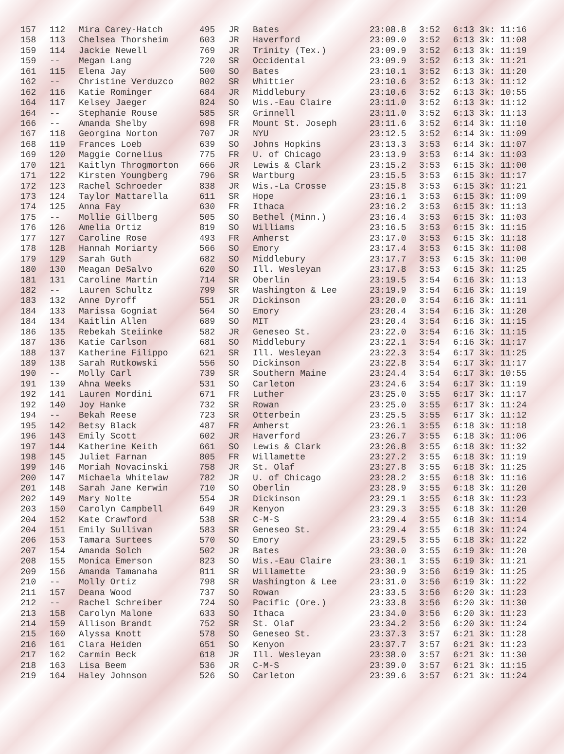| 157 | 112 | Mira Carey-Hatch | 495 | JR | Bates | 23:08.8 | 3:52 | 6:13 3k: 11:16 |
| 158 | 113 | Chelsea Thorsheim | 603 | JR | Haverford | 23:09.0 | 3:52 | 6:13 3k: 11:08 |
| 159 | 114 | Jackie Newell | 769 | JR | Trinity (Tex.) | 23:09.9 | 3:52 | 6:13 3k: 11:19 |
| 159 | -- | Megan Lang | 720 | SR | Occidental | 23:09.9 | 3:52 | 6:13 3k: 11:21 |
| 161 | 115 | Elena Jay | 500 | SO | Bates | 23:10.1 | 3:52 | 6:13 3k: 11:20 |
| 162 | -- | Christine Verduzco | 802 | SR | Whittier | 23:10.6 | 3:52 | 6:13 3k: 11:12 |
| 162 | 116 | Katie Rominger | 684 | JR | Middlebury | 23:10.6 | 3:52 | 6:13 3k: 10:55 |
| 164 | 117 | Kelsey Jaeger | 824 | SO | Wis.-Eau Claire | 23:11.0 | 3:52 | 6:13 3k: 11:12 |
| 164 | -- | Stephanie Rouse | 585 | SR | Grinnell | 23:11.0 | 3:52 | 6:13 3k: 11:13 |
| 166 | -- | Amanda Shelby | 698 | FR | Mount St. Joseph | 23:11.6 | 3:52 | 6:14 3k: 11:10 |
| 167 | 118 | Georgina Norton | 707 | JR | NYU | 23:12.5 | 3:52 | 6:14 3k: 11:09 |
| 168 | 119 | Frances Loeb | 639 | SO | Johns Hopkins | 23:13.3 | 3:53 | 6:14 3k: 11:07 |
| 169 | 120 | Maggie Cornelius | 775 | FR | U. of Chicago | 23:13.9 | 3:53 | 6:14 3k: 11:03 |
| 170 | 121 | Kaitlyn Throgmorton | 666 | JR | Lewis & Clark | 23:15.2 | 3:53 | 6:15 3k: 11:00 |
| 171 | 122 | Kirsten Youngberg | 796 | SR | Wartburg | 23:15.5 | 3:53 | 6:15 3k: 11:17 |
| 172 | 123 | Rachel Schroeder | 838 | JR | Wis.-La Crosse | 23:15.8 | 3:53 | 6:15 3k: 11:21 |
| 173 | 124 | Taylor Mattarella | 611 | SR | Hope | 23:16.1 | 3:53 | 6:15 3k: 11:09 |
| 174 | 125 | Anna Fay | 630 | FR | Ithaca | 23:16.2 | 3:53 | 6:15 3k: 11:13 |
| 175 | -- | Mollie Gillberg | 505 | SO | Bethel (Minn.) | 23:16.4 | 3:53 | 6:15 3k: 11:03 |
| 176 | 126 | Amelia Ortiz | 819 | SO | Williams | 23:16.5 | 3:53 | 6:15 3k: 11:15 |
| 177 | 127 | Caroline Rose | 493 | FR | Amherst | 23:17.0 | 3:53 | 6:15 3k: 11:18 |
| 178 | 128 | Hannah Moriarty | 566 | SO | Emory | 23:17.4 | 3:53 | 6:15 3k: 11:08 |
| 179 | 129 | Sarah Guth | 682 | SO | Middlebury | 23:17.7 | 3:53 | 6:15 3k: 11:00 |
| 180 | 130 | Meagan DeSalvo | 620 | SO | Ill. Wesleyan | 23:17.8 | 3:53 | 6:15 3k: 11:25 |
| 181 | 131 | Caroline Martin | 714 | SR | Oberlin | 23:19.5 | 3:54 | 6:16 3k: 11:13 |
| 182 | -- | Lauren Schultz | 799 | SR | Washington & Lee | 23:19.9 | 3:54 | 6:16 3k: 11:19 |
| 183 | 132 | Anne Dyroff | 551 | JR | Dickinson | 23:20.0 | 3:54 | 6:16 3k: 11:11 |
| 184 | 133 | Marissa Gogniat | 564 | SO | Emory | 23:20.4 | 3:54 | 6:16 3k: 11:20 |
| 184 | 134 | Kaitlin Allen | 689 | SO | MIT | 23:20.4 | 3:54 | 6:16 3k: 11:15 |
| 186 | 135 | Rebekah Steiinke | 582 | JR | Geneseo St. | 23:22.0 | 3:54 | 6:16 3k: 11:15 |
| 187 | 136 | Katie Carlson | 681 | SO | Middlebury | 23:22.1 | 3:54 | 6:16 3k: 11:17 |
| 188 | 137 | Katherine Filippo | 621 | SR | Ill. Wesleyan | 23:22.3 | 3:54 | 6:17 3k: 11:25 |
| 189 | 138 | Sarah Rutkowski | 556 | SO | Dickinson | 23:22.8 | 3:54 | 6:17 3k: 11:17 |
| 190 | -- | Molly Carl | 739 | SR | Southern Maine | 23:24.4 | 3:54 | 6:17 3k: 10:55 |
| 191 | 139 | Ahna Weeks | 531 | SO | Carleton | 23:24.6 | 3:54 | 6:17 3k: 11:19 |
| 192 | 141 | Lauren Mordini | 671 | FR | Luther | 23:25.0 | 3:55 | 6:17 3k: 11:17 |
| 192 | 140 | Joy Hanke | 732 | SR | Rowan | 23:25.0 | 3:55 | 6:17 3k: 11:24 |
| 194 | -- | Bekah Reese | 723 | SR | Otterbein | 23:25.5 | 3:55 | 6:17 3k: 11:12 |
| 195 | 142 | Betsy Black | 487 | FR | Amherst | 23:26.1 | 3:55 | 6:18 3k: 11:18 |
| 196 | 143 | Emily Scott | 602 | JR | Haverford | 23:26.7 | 3:55 | 6:18 3k: 11:06 |
| 197 | 144 | Katherine Keith | 661 | SO | Lewis & Clark | 23:26.8 | 3:55 | 6:18 3k: 11:32 |
| 198 | 145 | Juliet Farnan | 805 | FR | Willamette | 23:27.2 | 3:55 | 6:18 3k: 11:19 |
| 199 | 146 | Moriah Novacinski | 758 | JR | St. Olaf | 23:27.8 | 3:55 | 6:18 3k: 11:25 |
| 200 | 147 | Michaela Whitelaw | 782 | JR | U. of Chicago | 23:28.2 | 3:55 | 6:18 3k: 11:16 |
| 201 | 148 | Sarah Jane Kerwin | 710 | SO | Oberlin | 23:28.9 | 3:55 | 6:18 3k: 11:20 |
| 202 | 149 | Mary Nolte | 554 | JR | Dickinson | 23:29.1 | 3:55 | 6:18 3k: 11:23 |
| 203 | 150 | Carolyn Campbell | 649 | JR | Kenyon | 23:29.3 | 3:55 | 6:18 3k: 11:20 |
| 204 | 152 | Kate Crawford | 538 | SR | C-M-S | 23:29.4 | 3:55 | 6:18 3k: 11:14 |
| 204 | 151 | Emily Sullivan | 583 | SR | Geneseo St. | 23:29.4 | 3:55 | 6:18 3k: 11:24 |
| 206 | 153 | Tamara Surtees | 570 | SO | Emory | 23:29.5 | 3:55 | 6:18 3k: 11:22 |
| 207 | 154 | Amanda Solch | 502 | JR | Bates | 23:30.0 | 3:55 | 6:19 3k: 11:20 |
| 208 | 155 | Monica Emerson | 823 | SO | Wis.-Eau Claire | 23:30.1 | 3:55 | 6:19 3k: 11:21 |
| 209 | 156 | Amanda Tamanaha | 811 | SR | Willamette | 23:30.9 | 3:56 | 6:19 3k: 11:25 |
| 210 | -- | Molly Ortiz | 798 | SR | Washington & Lee | 23:31.0 | 3:56 | 6:19 3k: 11:22 |
| 211 | 157 | Deana Wood | 737 | SO | Rowan | 23:33.5 | 3:56 | 6:20 3k: 11:23 |
| 212 | -- | Rachel Schreiber | 724 | SO | Pacific (Ore.) | 23:33.8 | 3:56 | 6:20 3k: 11:30 |
| 213 | 158 | Carolyn Malone | 633 | SO | Ithaca | 23:34.0 | 3:56 | 6:20 3k: 11:23 |
| 214 | 159 | Allison Brandt | 752 | SR | St. Olaf | 23:34.2 | 3:56 | 6:20 3k: 11:24 |
| 215 | 160 | Alyssa Knott | 578 | SO | Geneseo St. | 23:37.3 | 3:57 | 6:21 3k: 11:28 |
| 216 | 161 | Clara Heiden | 651 | SO | Kenyon | 23:37.7 | 3:57 | 6:21 3k: 11:23 |
| 217 | 162 | Carmin Beck | 618 | JR | Ill. Wesleyan | 23:38.0 | 3:57 | 6:21 3k: 11:30 |
| 218 | 163 | Lisa Beem | 536 | JR | C-M-S | 23:39.0 | 3:57 | 6:21 3k: 11:15 |
| 219 | 164 | Haley Johnson | 526 | SO | Carleton | 23:39.6 | 3:57 | 6:21 3k: 11:24 |